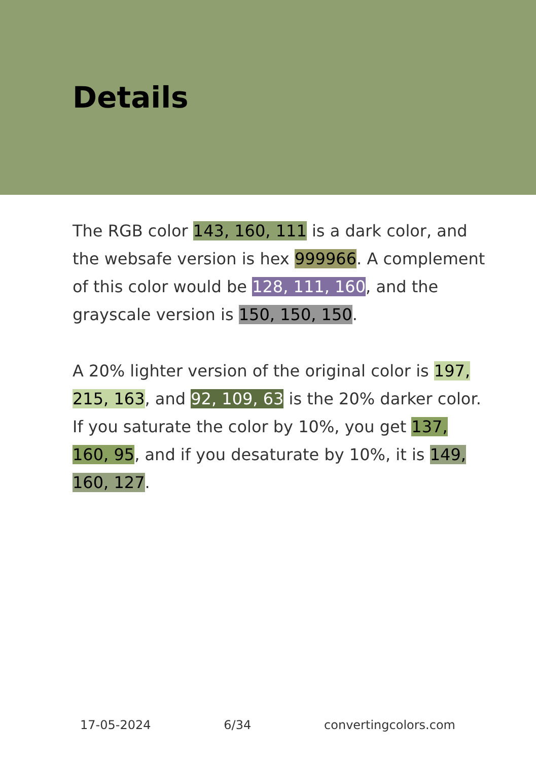Details
The RGB color 143, 160, 111 is a dark color, and the websafe version is hex 999966. A complement of this color would be 128, 111, 160, and the grayscale version is 150, 150, 150.
A 20% lighter version of the original color is 197, 215, 163, and 92, 109, 63 is the 20% darker color. If you saturate the color by 10%, you get 137, 160, 95, and if you desaturate by 10%, it is 149, 160, 127.
17-05-2024 6/34 convertingcolors.com